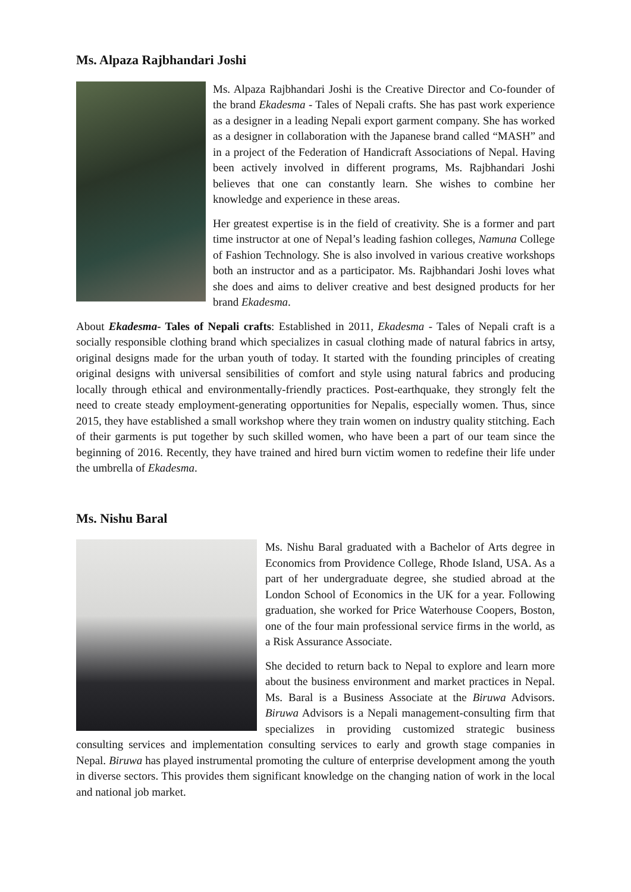Ms. Alpaza Rajbhandari Joshi
Ms. Alpaza Rajbhandari Joshi is the Creative Director and Co-founder of the brand Ekadesma - Tales of Nepali crafts. She has past work experience as a designer in a leading Nepali export garment company. She has worked as a designer in collaboration with the Japanese brand called “MASH” and in a project of the Federation of Handicraft Associations of Nepal. Having been actively involved in different programs, Ms. Rajbhandari Joshi believes that one can constantly learn. She wishes to combine her knowledge and experience in these areas.
Her greatest expertise is in the field of creativity. She is a former and part time instructor at one of Nepal’s leading fashion colleges, Namuna College of Fashion Technology. She is also involved in various creative workshops both an instructor and as a participator. Ms. Rajbhandari Joshi loves what she does and aims to deliver creative and best designed products for her brand Ekadesma.
About Ekadesma- Tales of Nepali crafts: Established in 2011, Ekadesma - Tales of Nepali craft is a socially responsible clothing brand which specializes in casual clothing made of natural fabrics in artsy, original designs made for the urban youth of today. It started with the founding principles of creating original designs with universal sensibilities of comfort and style using natural fabrics and producing locally through ethical and environmentally-friendly practices. Post-earthquake, they strongly felt the need to create steady employment-generating opportunities for Nepalis, especially women. Thus, since 2015, they have established a small workshop where they train women on industry quality stitching. Each of their garments is put together by such skilled women, who have been a part of our team since the beginning of 2016. Recently, they have trained and hired burn victim women to redefine their life under the umbrella of Ekadesma.
Ms. Nishu Baral
Ms. Nishu Baral graduated with a Bachelor of Arts degree in Economics from Providence College, Rhode Island, USA. As a part of her undergraduate degree, she studied abroad at the London School of Economics in the UK for a year. Following graduation, she worked for Price Waterhouse Coopers, Boston, one of the four main professional service firms in the world, as a Risk Assurance Associate.
She decided to return back to Nepal to explore and learn more about the business environment and market practices in Nepal. Ms. Baral is a Business Associate at the Biruwa Advisors. Biruwa Advisors is a Nepali management-consulting firm that specializes in providing customized strategic business consulting services and implementation consulting services to early and growth stage companies in Nepal. Biruwa has played instrumental promoting the culture of enterprise development among the youth in diverse sectors. This provides them significant knowledge on the changing nation of work in the local and national job market.